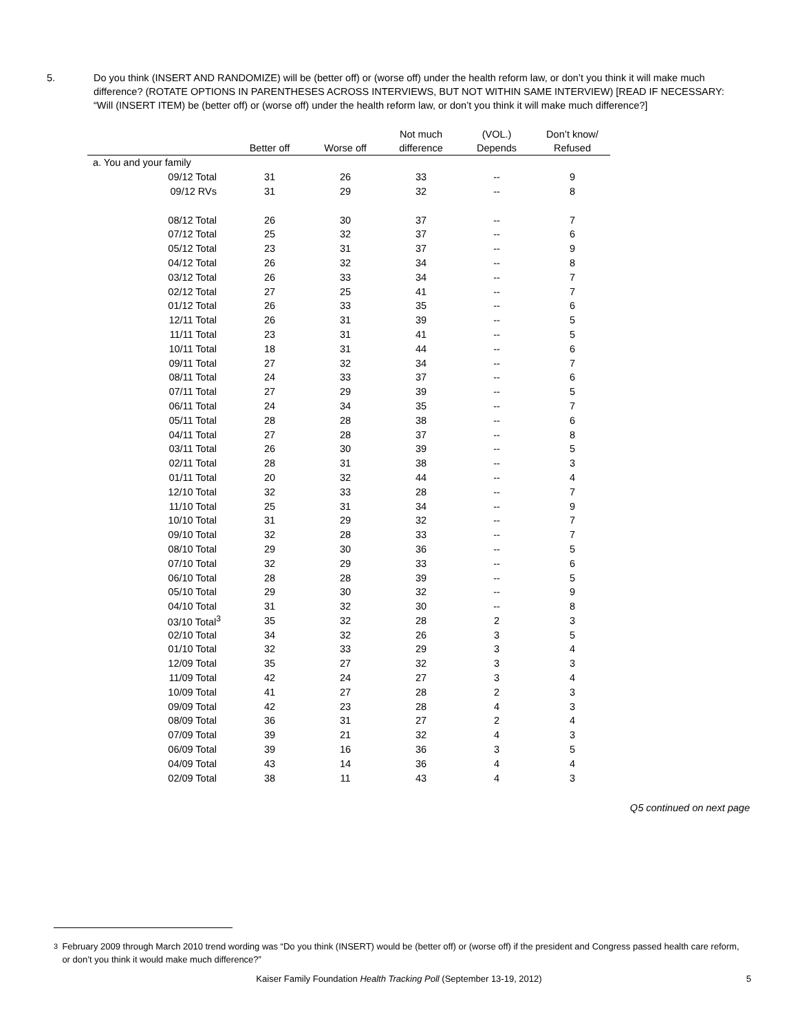5. Do you think (INSERT AND RANDOMIZE) will be (better off) or (worse off) under the health reform law, or don’t you think it will make much difference? (ROTATE OPTIONS IN PARENTHESES ACROSS INTERVIEWS, BUT NOT WITHIN SAME INTERVIEW) [READ IF NECESSARY: “Will (INSERT ITEM) be (better off) or (worse off) under the health reform law, or don’t you think it will make much difference?]
| | Better off | Worse off | Not much difference | (VOL.) Depends | Don’t know/ Refused |
| --- | --- | --- | --- | --- | --- |
| a. You and your family | | | | | |
| 09/12 Total | 31 | 26 | 33 | -- | 9 |
| 09/12 RVs | 31 | 29 | 32 | -- | 8 |
| 08/12 Total | 26 | 30 | 37 | -- | 7 |
| 07/12 Total | 25 | 32 | 37 | -- | 6 |
| 05/12 Total | 23 | 31 | 37 | -- | 9 |
| 04/12 Total | 26 | 32 | 34 | -- | 8 |
| 03/12 Total | 26 | 33 | 34 | -- | 7 |
| 02/12 Total | 27 | 25 | 41 | -- | 7 |
| 01/12 Total | 26 | 33 | 35 | -- | 6 |
| 12/11 Total | 26 | 31 | 39 | -- | 5 |
| 11/11 Total | 23 | 31 | 41 | -- | 5 |
| 10/11 Total | 18 | 31 | 44 | -- | 6 |
| 09/11 Total | 27 | 32 | 34 | -- | 7 |
| 08/11 Total | 24 | 33 | 37 | -- | 6 |
| 07/11 Total | 27 | 29 | 39 | -- | 5 |
| 06/11 Total | 24 | 34 | 35 | -- | 7 |
| 05/11 Total | 28 | 28 | 38 | -- | 6 |
| 04/11 Total | 27 | 28 | 37 | -- | 8 |
| 03/11 Total | 26 | 30 | 39 | -- | 5 |
| 02/11 Total | 28 | 31 | 38 | -- | 3 |
| 01/11 Total | 20 | 32 | 44 | -- | 4 |
| 12/10 Total | 32 | 33 | 28 | -- | 7 |
| 11/10 Total | 25 | 31 | 34 | -- | 9 |
| 10/10 Total | 31 | 29 | 32 | -- | 7 |
| 09/10 Total | 32 | 28 | 33 | -- | 7 |
| 08/10 Total | 29 | 30 | 36 | -- | 5 |
| 07/10 Total | 32 | 29 | 33 | -- | 6 |
| 06/10 Total | 28 | 28 | 39 | -- | 5 |
| 05/10 Total | 29 | 30 | 32 | -- | 9 |
| 04/10 Total | 31 | 32 | 30 | -- | 8 |
| 03/10 Total<sup>3</sup> | 35 | 32 | 28 | 2 | 3 |
| 02/10 Total | 34 | 32 | 26 | 3 | 5 |
| 01/10 Total | 32 | 33 | 29 | 3 | 4 |
| 12/09 Total | 35 | 27 | 32 | 3 | 3 |
| 11/09 Total | 42 | 24 | 27 | 3 | 4 |
| 10/09 Total | 41 | 27 | 28 | 2 | 3 |
| 09/09 Total | 42 | 23 | 28 | 4 | 3 |
| 08/09 Total | 36 | 31 | 27 | 2 | 4 |
| 07/09 Total | 39 | 21 | 32 | 4 | 3 |
| 06/09 Total | 39 | 16 | 36 | 3 | 5 |
| 04/09 Total | 43 | 14 | 36 | 4 | 4 |
| 02/09 Total | 38 | 11 | 43 | 4 | 3 |
Q5 continued on next page
<sup>3</sup> February 2009 through March 2010 trend wording was “Do you think (INSERT) would be (better off) or (worse off) if the president and Congress passed health care reform, or don’t you think it would make much difference?”
Kaiser Family Foundation Health Tracking Poll (September 13-19, 2012) 5